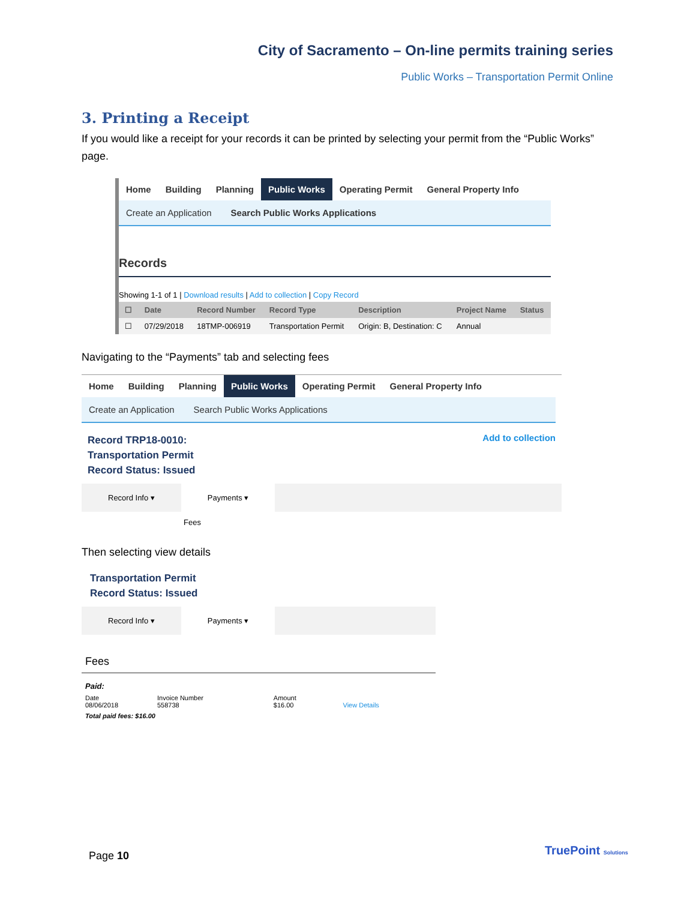City of Sacramento – On-line permits training series
Public Works – Transportation Permit Online
3. Printing a Receipt
If you would like a receipt for your records it can be printed by selecting your permit from the “Public Works” page.
Home Building Planning Public Works Operating Permit General Property Info
Create an Application Search Public Works Applications
Records
Showing 1-1 of 1 | Download results | Add to collection | Copy Record
| ☐ | Date | Record Number | Record Type | Description | Project Name | Status |
| --- | --- | --- | --- | --- | --- | --- |
| ☐ | 07/29/2018 | 18TMP-006919 | Transportation Permit | Origin: B, Destination: C | Annual | |
Navigating to the “Payments” tab and selecting fees
Home Building Planning Public Works Operating Permit General Property Info
Create an Application Search Public Works Applications
Record TRP18-0010:
Transportation Permit
Record Status: Issued
Add to collection
Record Info ▾ Payments ▾
Fees
Then selecting view details
Transportation Permit
Record Status: Issued
Record Info ▾ Payments ▾
Fees
Paid:
| Date 08/06/2018 | Invoice Number 558738 | Amount $16.00 | View Details |
Total paid fees: $16.00
Page 10 TruePoint Solutions